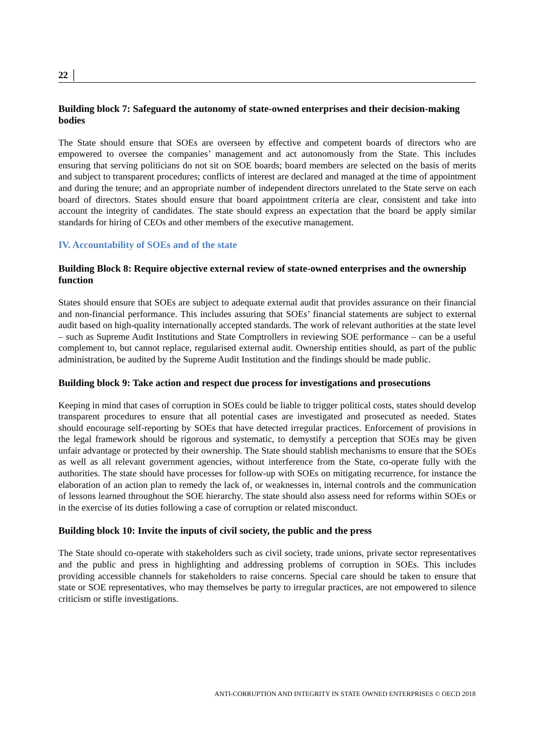22 │
Building block 7: Safeguard the autonomy of state-owned enterprises and their decision-making bodies
The State should ensure that SOEs are overseen by effective and competent boards of directors who are empowered to oversee the companies’ management and act autonomously from the State. This includes ensuring that serving politicians do not sit on SOE boards; board members are selected on the basis of merits and subject to transparent procedures; conflicts of interest are declared and managed at the time of appointment and during the tenure; and an appropriate number of independent directors unrelated to the State serve on each board of directors. States should ensure that board appointment criteria are clear, consistent and take into account the integrity of candidates. The state should express an expectation that the board be apply similar standards for hiring of CEOs and other members of the executive management.
IV. Accountability of SOEs and of the state
Building Block 8: Require objective external review of state-owned enterprises and the ownership function
States should ensure that SOEs are subject to adequate external audit that provides assurance on their financial and non-financial performance. This includes assuring that SOEs’ financial statements are subject to external audit based on high-quality internationally accepted standards. The work of relevant authorities at the state level – such as Supreme Audit Institutions and State Comptrollers in reviewing SOE performance – can be a useful complement to, but cannot replace, regularised external audit. Ownership entities should, as part of the public administration, be audited by the Supreme Audit Institution and the findings should be made public.
Building block 9: Take action and respect due process for investigations and prosecutions
Keeping in mind that cases of corruption in SOEs could be liable to trigger political costs, states should develop transparent procedures to ensure that all potential cases are investigated and prosecuted as needed. States should encourage self-reporting by SOEs that have detected irregular practices. Enforcement of provisions in the legal framework should be rigorous and systematic, to demystify a perception that SOEs may be given unfair advantage or protected by their ownership. The State should stablish mechanisms to ensure that the SOEs as well as all relevant government agencies, without interference from the State, co-operate fully with the authorities. The state should have processes for follow-up with SOEs on mitigating recurrence, for instance the elaboration of an action plan to remedy the lack of, or weaknesses in, internal controls and the communication of lessons learned throughout the SOE hierarchy. The state should also assess need for reforms within SOEs or in the exercise of its duties following a case of corruption or related misconduct.
Building block 10: Invite the inputs of civil society, the public and the press
The State should co-operate with stakeholders such as civil society, trade unions, private sector representatives and the public and press in highlighting and addressing problems of corruption in SOEs. This includes providing accessible channels for stakeholders to raise concerns. Special care should be taken to ensure that state or SOE representatives, who may themselves be party to irregular practices, are not empowered to silence criticism or stifle investigations.
ANTI-CORRUPTION AND INTEGRITY IN STATE OWNED ENTERPRISES © OECD 2018